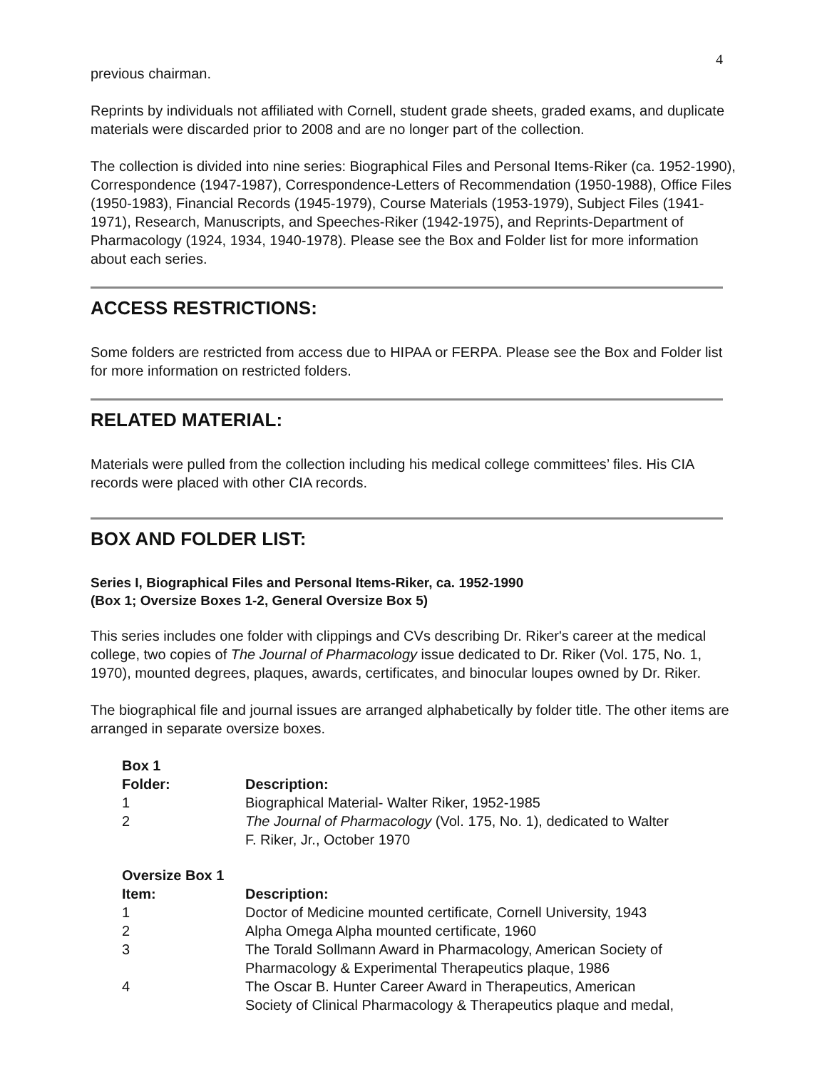4
previous chairman.
Reprints by individuals not affiliated with Cornell, student grade sheets, graded exams, and duplicate materials were discarded prior to 2008 and are no longer part of the collection.
The collection is divided into nine series: Biographical Files and Personal Items-Riker (ca. 1952-1990), Correspondence (1947-1987), Correspondence-Letters of Recommendation (1950-1988), Office Files (1950-1983), Financial Records (1945-1979), Course Materials (1953-1979), Subject Files (1941-1971), Research, Manuscripts, and Speeches-Riker (1942-1975), and Reprints-Department of Pharmacology (1924, 1934, 1940-1978). Please see the Box and Folder list for more information about each series.
ACCESS RESTRICTIONS:
Some folders are restricted from access due to HIPAA or FERPA. Please see the Box and Folder list for more information on restricted folders.
RELATED MATERIAL:
Materials were pulled from the collection including his medical college committees’ files. His CIA records were placed with other CIA records.
BOX AND FOLDER LIST:
Series I, Biographical Files and Personal Items-Riker, ca. 1952-1990
(Box 1; Oversize Boxes 1-2, General Oversize Box 5)
This series includes one folder with clippings and CVs describing Dr. Riker's career at the medical college, two copies of The Journal of Pharmacology issue dedicated to Dr. Riker (Vol. 175, No. 1, 1970), mounted degrees, plaques, awards, certificates, and binocular loupes owned by Dr. Riker.
The biographical file and journal issues are arranged alphabetically by folder title. The other items are arranged in separate oversize boxes.
| Box 1 | |
| --- | --- |
| Folder: | Description: |
| 1 | Biographical Material- Walter Riker, 1952-1985 |
| 2 | The Journal of Pharmacology (Vol. 175, No. 1), dedicated to Walter F. Riker, Jr., October 1970 |
| Oversize Box 1 | |
| --- | --- |
| Item: | Description: |
| 1 | Doctor of Medicine mounted certificate, Cornell University, 1943 |
| 2 | Alpha Omega Alpha mounted certificate, 1960 |
| 3 | The Torald Sollmann Award in Pharmacology, American Society of Pharmacology & Experimental Therapeutics plaque, 1986 |
| 4 | The Oscar B. Hunter Career Award in Therapeutics, American Society of Clinical Pharmacology & Therapeutics plaque and medal, |